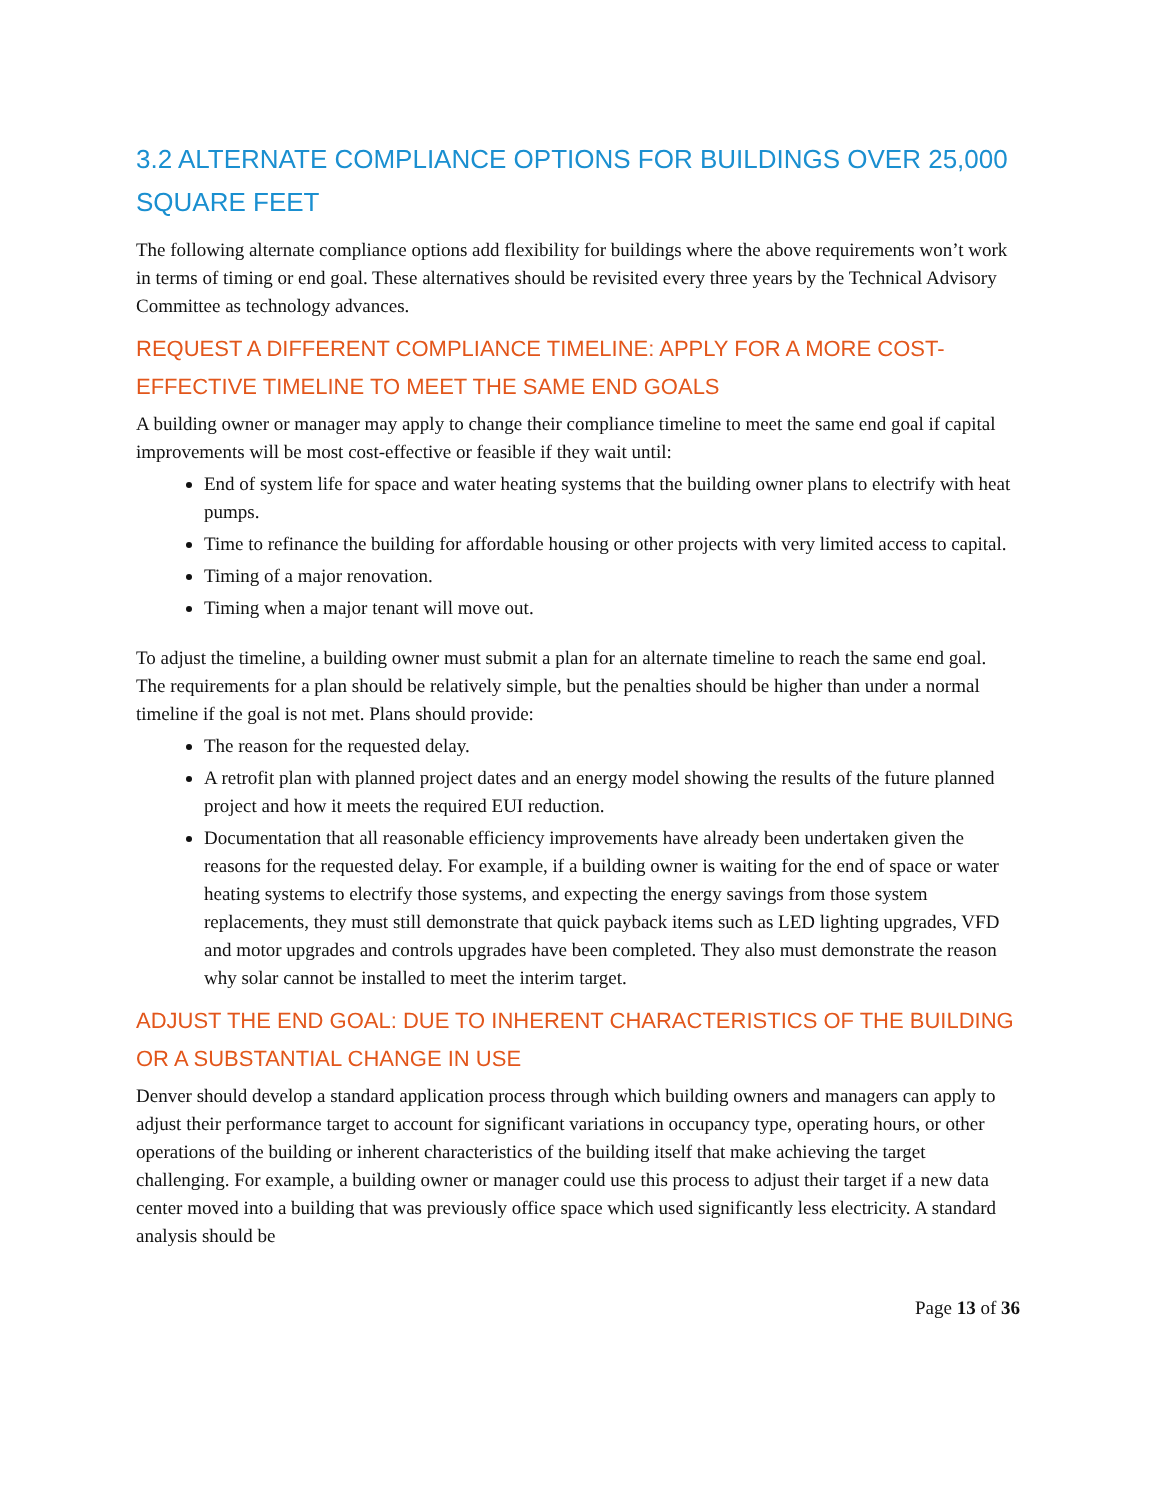3.2 ALTERNATE COMPLIANCE OPTIONS FOR BUILDINGS OVER 25,000 SQUARE FEET
The following alternate compliance options add flexibility for buildings where the above requirements won’t work in terms of timing or end goal. These alternatives should be revisited every three years by the Technical Advisory Committee as technology advances.
REQUEST A DIFFERENT COMPLIANCE TIMELINE: APPLY FOR A MORE COST-EFFECTIVE TIMELINE TO MEET THE SAME END GOALS
A building owner or manager may apply to change their compliance timeline to meet the same end goal if capital improvements will be most cost-effective or feasible if they wait until:
End of system life for space and water heating systems that the building owner plans to electrify with heat pumps.
Time to refinance the building for affordable housing or other projects with very limited access to capital.
Timing of a major renovation.
Timing when a major tenant will move out.
To adjust the timeline, a building owner must submit a plan for an alternate timeline to reach the same end goal. The requirements for a plan should be relatively simple, but the penalties should be higher than under a normal timeline if the goal is not met. Plans should provide:
The reason for the requested delay.
A retrofit plan with planned project dates and an energy model showing the results of the future planned project and how it meets the required EUI reduction.
Documentation that all reasonable efficiency improvements have already been undertaken given the reasons for the requested delay. For example, if a building owner is waiting for the end of space or water heating systems to electrify those systems, and expecting the energy savings from those system replacements, they must still demonstrate that quick payback items such as LED lighting upgrades, VFD and motor upgrades and controls upgrades have been completed. They also must demonstrate the reason why solar cannot be installed to meet the interim target.
ADJUST THE END GOAL: DUE TO INHERENT CHARACTERISTICS OF THE BUILDING OR A SUBSTANTIAL CHANGE IN USE
Denver should develop a standard application process through which building owners and managers can apply to adjust their performance target to account for significant variations in occupancy type, operating hours, or other operations of the building or inherent characteristics of the building itself that make achieving the target challenging. For example, a building owner or manager could use this process to adjust their target if a new data center moved into a building that was previously office space which used significantly less electricity. A standard analysis should be
Page 13 of 36